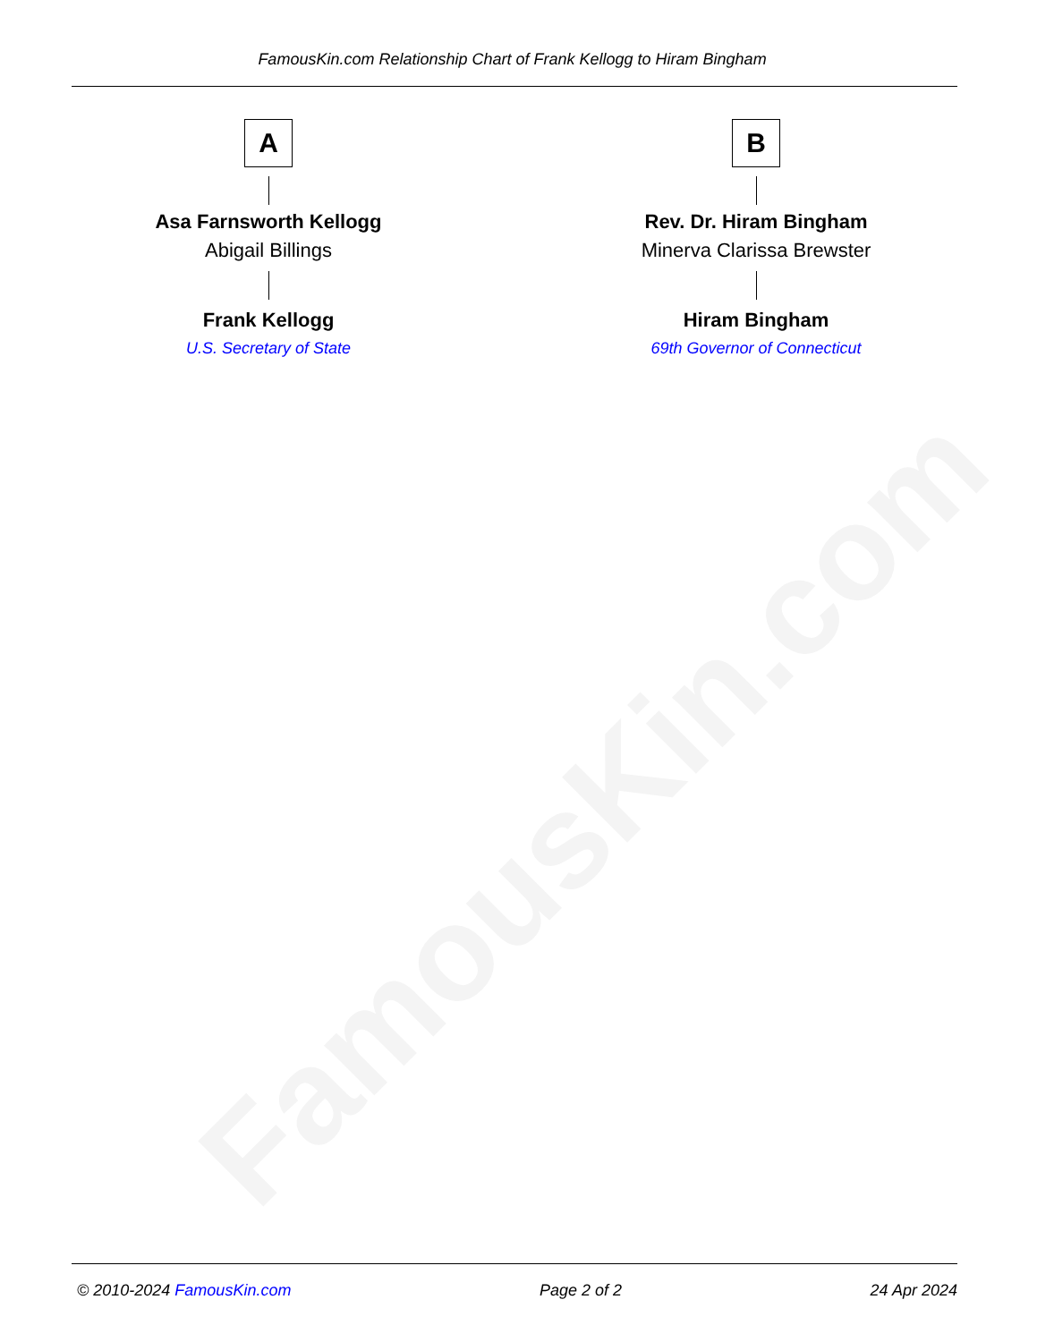FamousKin.com
FamousKin.com Relationship Chart of Frank Kellogg to Hiram Bingham
A
Asa Farnsworth Kellogg
Abigail Billings
Frank Kellogg
U.S. Secretary of State
B
Rev. Dr. Hiram Bingham
Minerva Clarissa Brewster
Hiram Bingham
69th Governor of Connecticut
© 2010-2024 FamousKin.com Page 2 of 2 24 Apr 2024